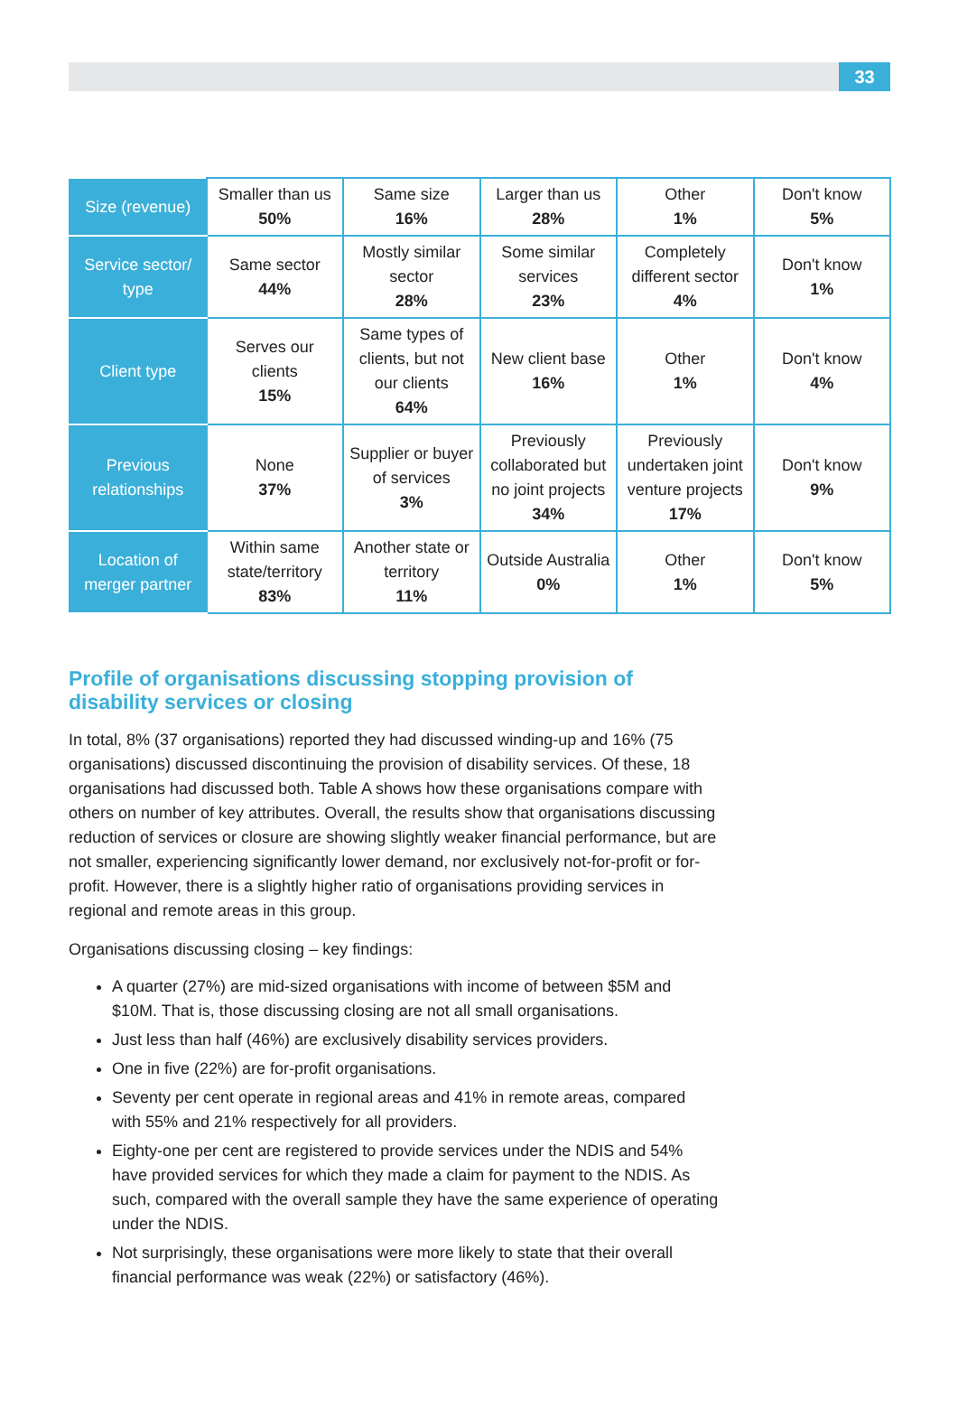33
| Size (revenue) | Smaller than us 50% | Same size 16% | Larger than us 28% | Other 1% | Don't know 5% |
| Service sector/ type | Same sector 44% | Mostly similar sector 28% | Some similar services 23% | Completely different sector 4% | Don't know 1% |
| Client type | Serves our clients 15% | Same types of clients, but not our clients 64% | New client base 16% | Other 1% | Don't know 4% |
| Previous relationships | None 37% | Supplier or buyer of services 3% | Previously collaborated but no joint projects 34% | Previously undertaken joint venture projects 17% | Don't know 9% |
| Location of merger partner | Within same state/territory 83% | Another state or territory 11% | Outside Australia 0% | Other 1% | Don't know 5% |
Profile of organisations discussing stopping provision of disability services or closing
In total, 8% (37 organisations) reported they had discussed winding-up and 16% (75 organisations) discussed discontinuing the provision of disability services. Of these, 18 organisations had discussed both. Table A shows how these organisations compare with others on number of key attributes. Overall, the results show that organisations discussing reduction of services or closure are showing slightly weaker financial performance, but are not smaller, experiencing significantly lower demand, nor exclusively not-for-profit or for-profit. However, there is a slightly higher ratio of organisations providing services in regional and remote areas in this group.
Organisations discussing closing – key findings:
A quarter (27%) are mid-sized organisations with income of between $5M and $10M. That is, those discussing closing are not all small organisations.
Just less than half (46%) are exclusively disability services providers.
One in five (22%) are for-profit organisations.
Seventy per cent operate in regional areas and 41% in remote areas, compared with 55% and 21% respectively for all providers.
Eighty-one per cent are registered to provide services under the NDIS and 54% have provided services for which they made a claim for payment to the NDIS. As such, compared with the overall sample they have the same experience of operating under the NDIS.
Not surprisingly, these organisations were more likely to state that their overall financial performance was weak (22%) or satisfactory (46%).